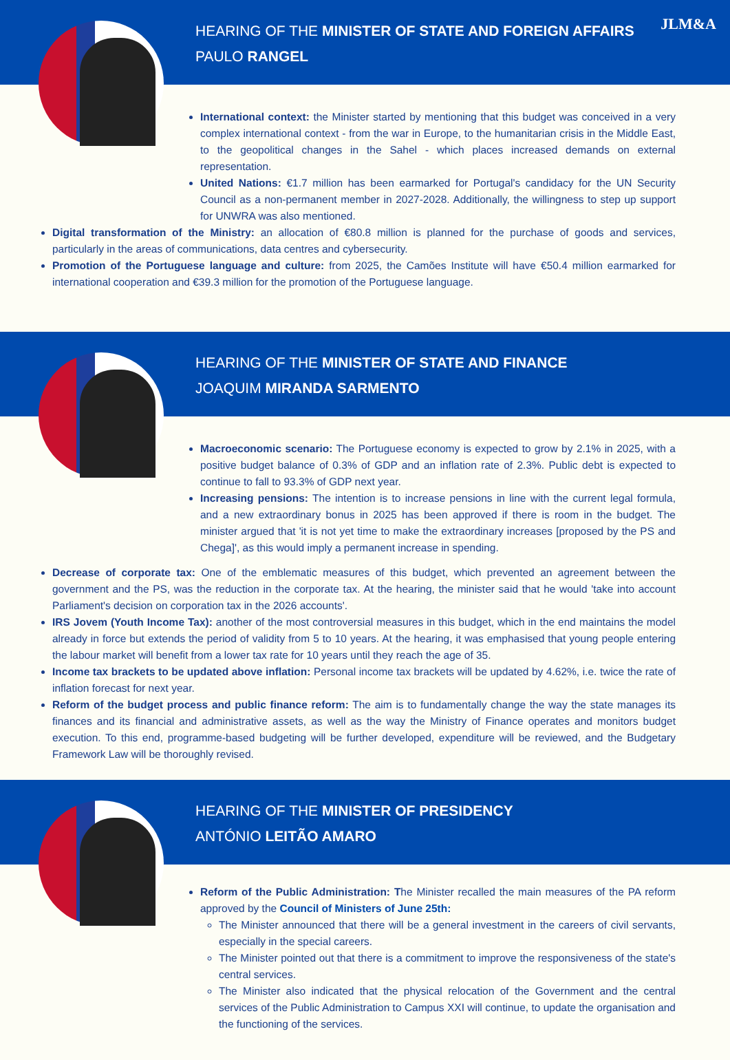HEARING OF THE MINISTER OF STATE AND FOREIGN AFFAIRS
PAULO RANGEL
JLM&A
International context: the Minister started by mentioning that this budget was conceived in a very complex international context - from the war in Europe, to the humanitarian crisis in the Middle East, to the geopolitical changes in the Sahel - which places increased demands on external representation.
United Nations: €1.7 million has been earmarked for Portugal's candidacy for the UN Security Council as a non-permanent member in 2027-2028. Additionally, the willingness to step up support for UNWRA was also mentioned.
Digital transformation of the Ministry: an allocation of €80.8 million is planned for the purchase of goods and services, particularly in the areas of communications, data centres and cybersecurity.
Promotion of the Portuguese language and culture: from 2025, the Camões Institute will have €50.4 million earmarked for international cooperation and €39.3 million for the promotion of the Portuguese language.
HEARING OF THE MINISTER OF STATE AND FINANCE
JOAQUIM MIRANDA SARMENTO
Macroeconomic scenario: The Portuguese economy is expected to grow by 2.1% in 2025, with a positive budget balance of 0.3% of GDP and an inflation rate of 2.3%. Public debt is expected to continue to fall to 93.3% of GDP next year.
Increasing pensions: The intention is to increase pensions in line with the current legal formula, and a new extraordinary bonus in 2025 has been approved if there is room in the budget. The minister argued that 'it is not yet time to make the extraordinary increases [proposed by the PS and Chega]', as this would imply a permanent increase in spending.
Decrease of corporate tax: One of the emblematic measures of this budget, which prevented an agreement between the government and the PS, was the reduction in the corporate tax. At the hearing, the minister said that he would 'take into account Parliament's decision on corporation tax in the 2026 accounts'.
IRS Jovem (Youth Income Tax): another of the most controversial measures in this budget, which in the end maintains the model already in force but extends the period of validity from 5 to 10 years. At the hearing, it was emphasised that young people entering the labour market will benefit from a lower tax rate for 10 years until they reach the age of 35.
Income tax brackets to be updated above inflation: Personal income tax brackets will be updated by 4.62%, i.e. twice the rate of inflation forecast for next year.
Reform of the budget process and public finance reform: The aim is to fundamentally change the way the state manages its finances and its financial and administrative assets, as well as the way the Ministry of Finance operates and monitors budget execution. To this end, programme-based budgeting will be further developed, expenditure will be reviewed, and the Budgetary Framework Law will be thoroughly revised.
HEARING OF THE MINISTER OF PRESIDENCY
ANTÓNIO LEITÃO AMARO
Reform of the Public Administration: The Minister recalled the main measures of the PA reform approved by the Council of Ministers of June 25th:
The Minister announced that there will be a general investment in the careers of civil servants, especially in the special careers.
The Minister pointed out that there is a commitment to improve the responsiveness of the state's central services.
The Minister also indicated that the physical relocation of the Government and the central services of the Public Administration to Campus XXI will continue, to update the organisation and the functioning of the services.